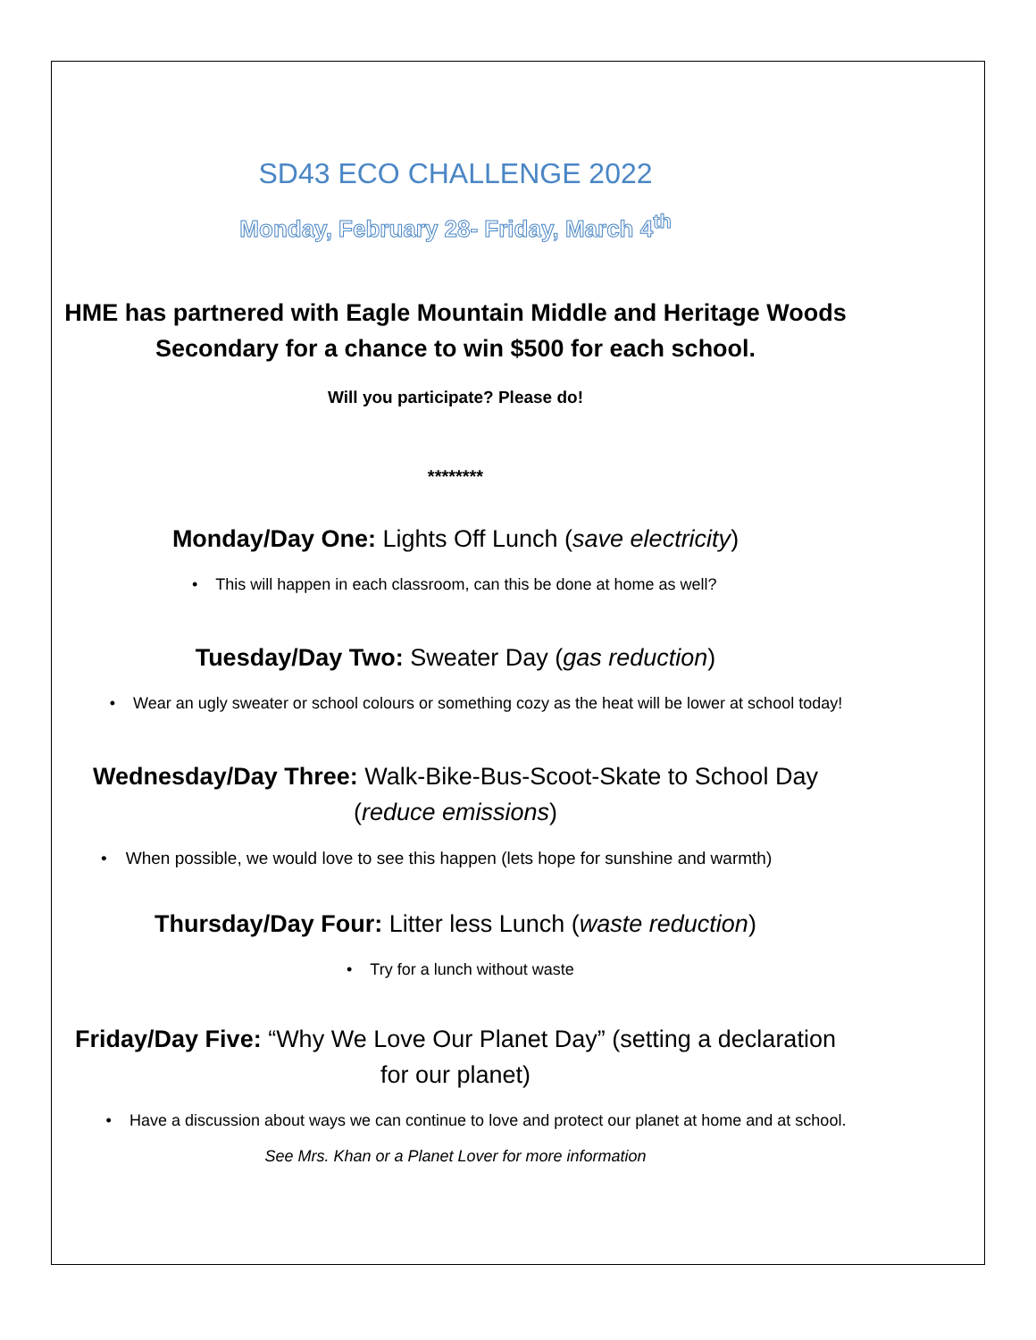SD43 ECO CHALLENGE 2022
Monday, February 28- Friday, March 4<sup>th</sup>
HME has partnered with Eagle Mountain Middle and Heritage Woods
Secondary for a chance to win $500 for each school.
Will you participate? Please do!
********
Monday/Day One: Lights Off Lunch (save electricity)
• This will happen in each classroom, can this be done at home as well?
Tuesday/Day Two: Sweater Day (gas reduction)
• Wear an ugly sweater or school colours or something cozy as the heat will be lower at school today!
Wednesday/Day Three: Walk-Bike-Bus-Scoot-Skate to School Day
(reduce emissions)
• When possible, we would love to see this happen (lets hope for sunshine and warmth)
Thursday/Day Four: Litter less Lunch (waste reduction)
• Try for a lunch without waste
Friday/Day Five: “Why We Love Our Planet Day” (setting a declaration
for our planet)
• Have a discussion about ways we can continue to love and protect our planet at home and at school.
See Mrs. Khan or a Planet Lover for more information